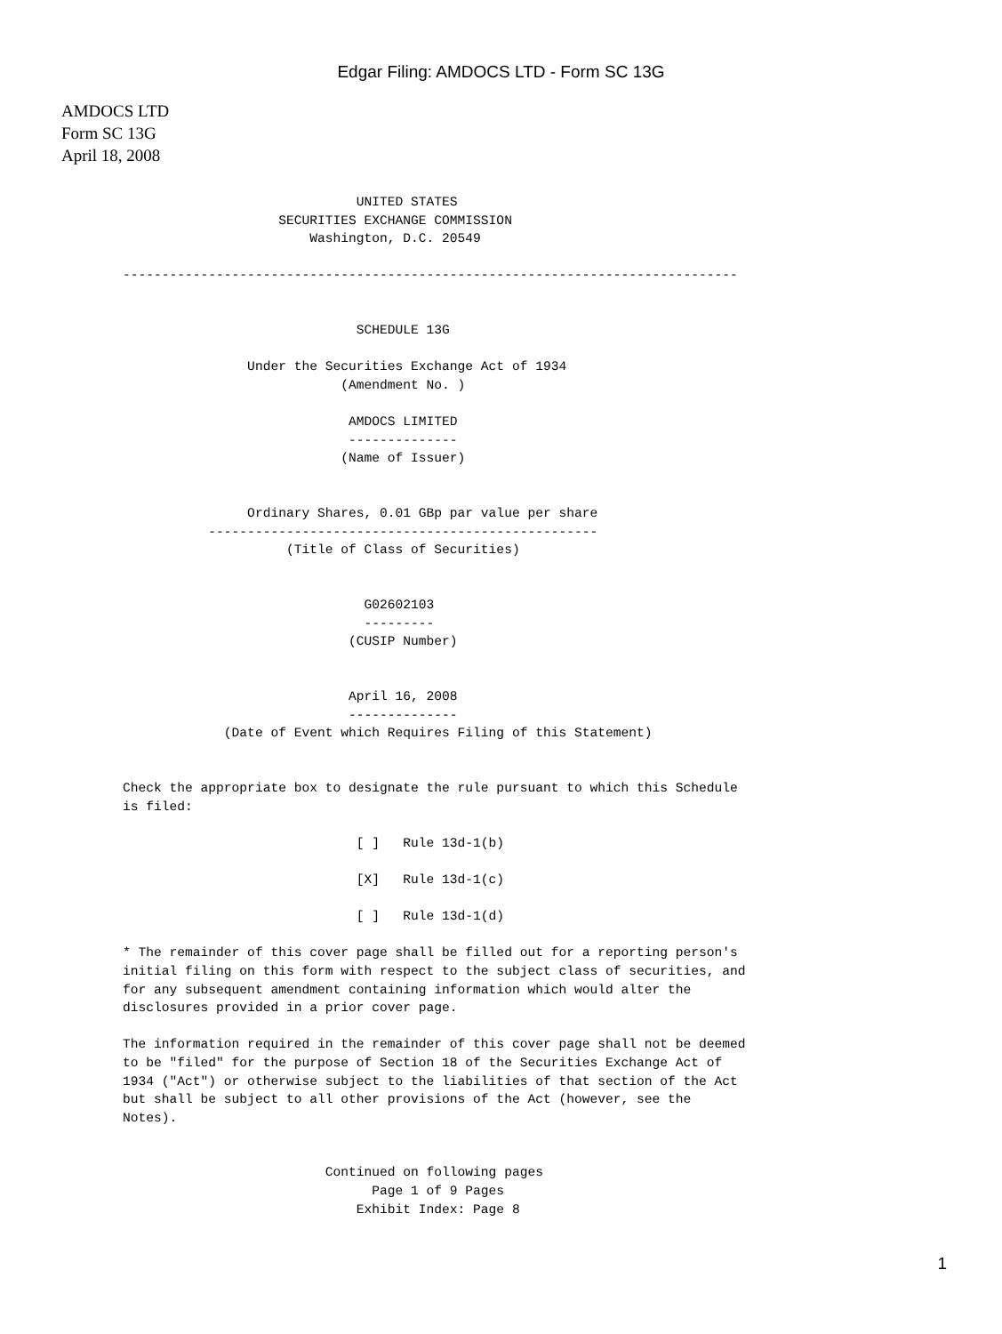Edgar Filing: AMDOCS LTD - Form SC 13G
AMDOCS LTD
Form SC 13G
April 18, 2008
                              UNITED STATES
                    SECURITIES EXCHANGE COMMISSION
                        Washington, D.C. 20549

-------------------------------------------------------------------------------


                              SCHEDULE 13G

                Under the Securities Exchange Act of 1934
                            (Amendment No. )

                             AMDOCS LIMITED
                             --------------
                            (Name of Issuer)


                Ordinary Shares, 0.01 GBp par value per share
           --------------------------------------------------
                     (Title of Class of Securities)


                               G02602103
                               ---------
                             (CUSIP Number)


                             April 16, 2008
                             --------------
             (Date of Event which Requires Filing of this Statement)


Check the appropriate box to designate the rule pursuant to which this Schedule
is filed:

                              [ ]   Rule 13d-1(b)

                              [X]   Rule 13d-1(c)

                              [ ]   Rule 13d-1(d)

* The remainder of this cover page shall be filled out for a reporting person's
initial filing on this form with respect to the subject class of securities, and
for any subsequent amendment containing information which would alter the
disclosures provided in a prior cover page.

The information required in the remainder of this cover page shall not be deemed
to be "filed" for the purpose of Section 18 of the Securities Exchange Act of
1934 ("Act") or otherwise subject to the liabilities of that section of the Act
but shall be subject to all other provisions of the Act (however, see the
Notes).


                          Continued on following pages
                                Page 1 of 9 Pages
                              Exhibit Index: Page 8
1